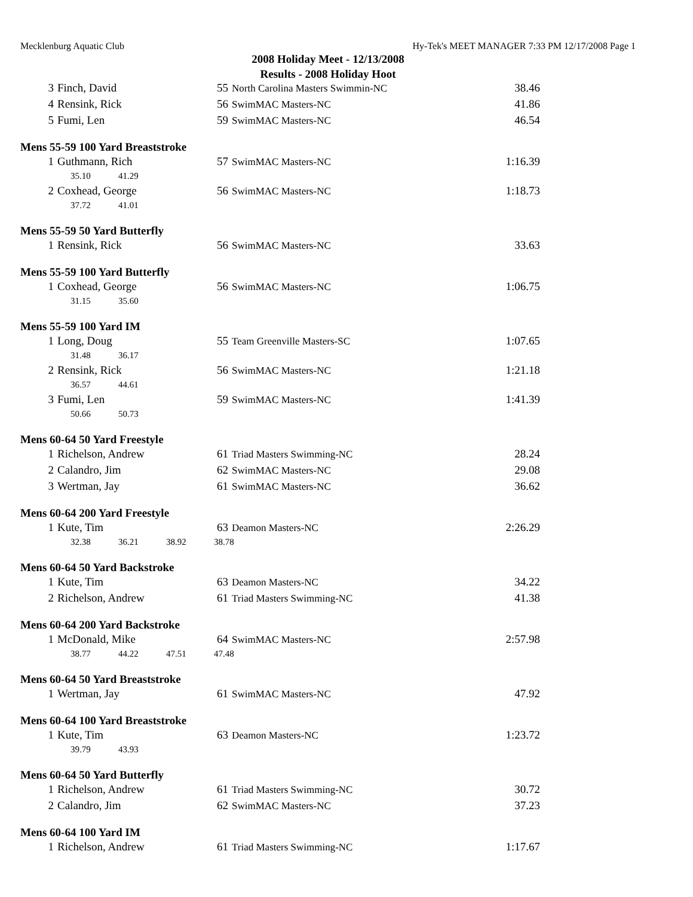Mecklenburg Aquatic Club Hy-Tek's MEET MANAGER 7:33 PM 12/17/2008 Page 1
2008 Holiday Meet - 12/13/2008
Results - 2008 Holiday Hoot
| 3 | Finch, David | 55 | North Carolina Masters Swimmin-NC | 38.46 |
| 4 | Rensink, Rick | 56 | SwimMAC Masters-NC | 41.86 |
| 5 | Fumi, Len | 59 | SwimMAC Masters-NC | 46.54 |
Mens 55-59 100 Yard Breaststroke
| 1 | Guthmann, Rich | 57 | SwimMAC Masters-NC | 1:16.39 |
35.10 41.29
| 2 | Coxhead, George | 56 | SwimMAC Masters-NC | 1:18.73 |
37.72 41.01
Mens 55-59 50 Yard Butterfly
| 1 | Rensink, Rick | 56 | SwimMAC Masters-NC | 33.63 |
Mens 55-59 100 Yard Butterfly
| 1 | Coxhead, George | 56 | SwimMAC Masters-NC | 1:06.75 |
31.15 35.60
Mens 55-59 100 Yard IM
| 1 | Long, Doug | 55 | Team Greenville Masters-SC | 1:07.65 |
31.48 36.17
| 2 | Rensink, Rick | 56 | SwimMAC Masters-NC | 1:21.18 |
36.57 44.61
| 3 | Fumi, Len | 59 | SwimMAC Masters-NC | 1:41.39 |
50.66 50.73
Mens 60-64 50 Yard Freestyle
| 1 | Richelson, Andrew | 61 | Triad Masters Swimming-NC | 28.24 |
| 2 | Calandro, Jim | 62 | SwimMAC Masters-NC | 29.08 |
| 3 | Wertman, Jay | 61 | SwimMAC Masters-NC | 36.62 |
Mens 60-64 200 Yard Freestyle
| 1 | Kute, Tim | 63 | Deamon Masters-NC | 2:26.29 |
32.38 36.21 38.92 38.78
Mens 60-64 50 Yard Backstroke
| 1 | Kute, Tim | 63 | Deamon Masters-NC | 34.22 |
| 2 | Richelson, Andrew | 61 | Triad Masters Swimming-NC | 41.38 |
Mens 60-64 200 Yard Backstroke
| 1 | McDonald, Mike | 64 | SwimMAC Masters-NC | 2:57.98 |
38.77 44.22 47.51 47.48
Mens 60-64 50 Yard Breaststroke
| 1 | Wertman, Jay | 61 | SwimMAC Masters-NC | 47.92 |
Mens 60-64 100 Yard Breaststroke
| 1 | Kute, Tim | 63 | Deamon Masters-NC | 1:23.72 |
39.79 43.93
Mens 60-64 50 Yard Butterfly
| 1 | Richelson, Andrew | 61 | Triad Masters Swimming-NC | 30.72 |
| 2 | Calandro, Jim | 62 | SwimMAC Masters-NC | 37.23 |
Mens 60-64 100 Yard IM
| 1 | Richelson, Andrew | 61 | Triad Masters Swimming-NC | 1:17.67 |